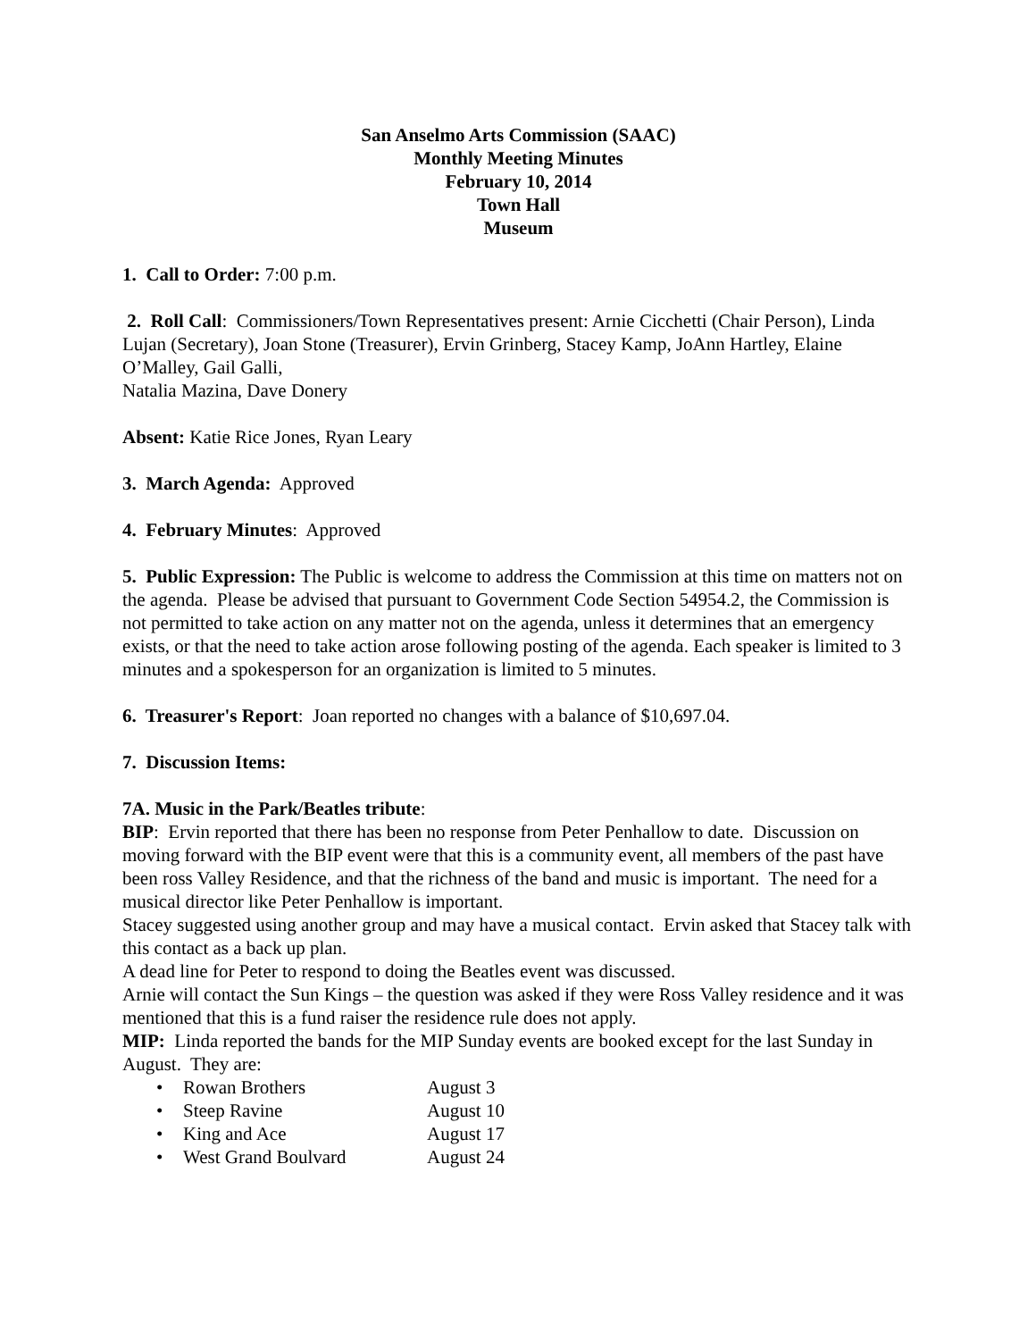San Anselmo Arts Commission (SAAC)
Monthly Meeting Minutes
February 10, 2014
Town Hall
Museum
1. Call to Order: 7:00 p.m.
2. Roll Call: Commissioners/Town Representatives present: Arnie Cicchetti (Chair Person), Linda Lujan (Secretary), Joan Stone (Treasurer), Ervin Grinberg, Stacey Kamp, JoAnn Hartley, Elaine O’Malley, Gail Galli,
Natalia Mazina, Dave Donery
Absent: Katie Rice Jones, Ryan Leary
3. March Agenda: Approved
4. February Minutes: Approved
5. Public Expression: The Public is welcome to address the Commission at this time on matters not on the agenda. Please be advised that pursuant to Government Code Section 54954.2, the Commission is not permitted to take action on any matter not on the agenda, unless it determines that an emergency exists, or that the need to take action arose following posting of the agenda. Each speaker is limited to 3 minutes and a spokesperson for an organization is limited to 5 minutes.
6. Treasurer's Report: Joan reported no changes with a balance of $10,697.04.
7. Discussion Items:
7A. Music in the Park/Beatles tribute:
BIP: Ervin reported that there has been no response from Peter Penhallow to date. Discussion on moving forward with the BIP event were that this is a community event, all members of the past have been ross Valley Residence, and that the richness of the band and music is important. The need for a musical director like Peter Penhallow is important.
Stacey suggested using another group and may have a musical contact. Ervin asked that Stacey talk with this contact as a back up plan.
A dead line for Peter to respond to doing the Beatles event was discussed.
Arnie will contact the Sun Kings – the question was asked if they were Ross Valley residence and it was mentioned that this is a fund raiser the residence rule does not apply.
MIP: Linda reported the bands for the MIP Sunday events are booked except for the last Sunday in August. They are:
• Rowan Brothers August 3
• Steep Ravine August 10
• King and Ace August 17
• West Grand Boulvard August 24